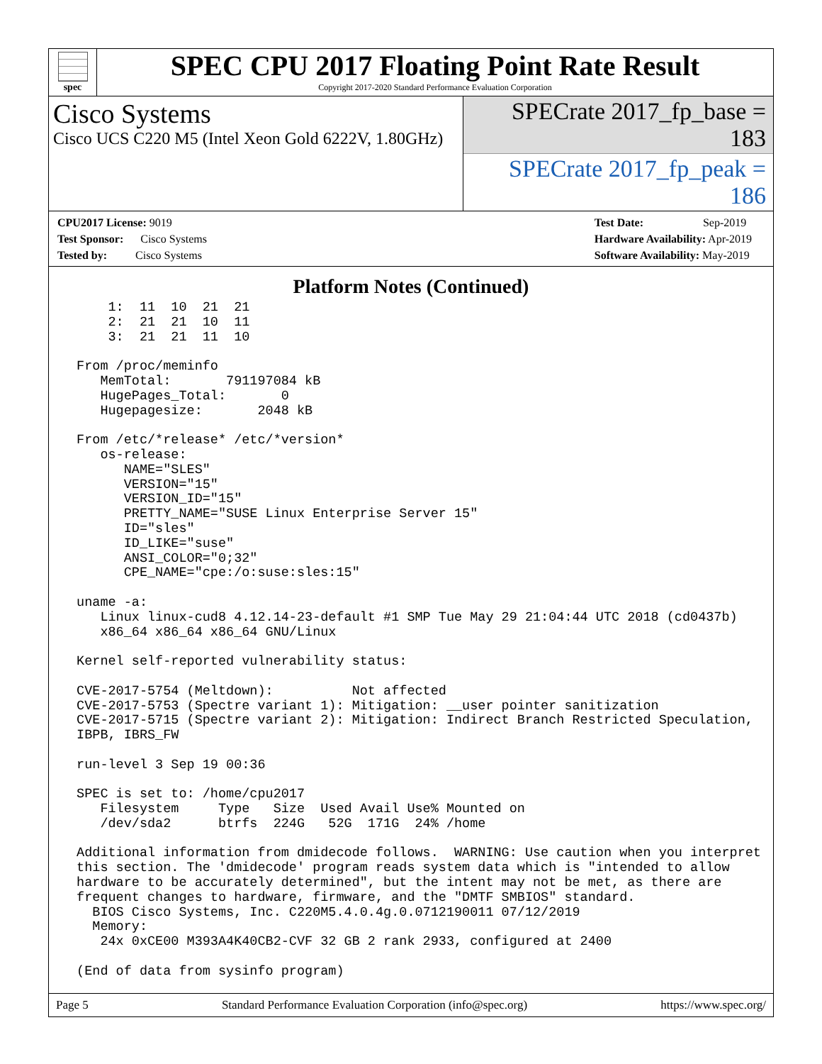spec
SPEC CPU 2017 Floating Point Rate Result
Copyright 2017-2020 Standard Performance Evaluation Corporation
Cisco Systems
Cisco UCS C220 M5 (Intel Xeon Gold 6222V, 1.80GHz)
SPECrate 2017_fp_base = 183
SPECrate 2017_fp_peak = 186
CPU2017 License: 9019
Test Sponsor: Cisco Systems
Tested by: Cisco Systems
Test Date: Sep-2019
Hardware Availability: Apr-2019
Software Availability: May-2019
Platform Notes (Continued)
     1:  11  10  21  21
     2:  21  21  10  11
     3:  21  21  11  10

 From /proc/meminfo
    MemTotal:       791197084 kB
    HugePages_Total:       0
    Hugepagesize:       2048 kB

 From /etc/*release* /etc/*version*
    os-release:
       NAME="SLES"
       VERSION="15"
       VERSION_ID="15"
       PRETTY_NAME="SUSE Linux Enterprise Server 15"
       ID="sles"
       ID_LIKE="suse"
       ANSI_COLOR="0;32"
       CPE_NAME="cpe:/o:suse:sles:15"

 uname -a:
    Linux linux-cud8 4.12.14-23-default #1 SMP Tue May 29 21:04:44 UTC 2018 (cd0437b)
    x86_64 x86_64 x86_64 GNU/Linux

 Kernel self-reported vulnerability status:

 CVE-2017-5754 (Meltdown):          Not affected
 CVE-2017-5753 (Spectre variant 1): Mitigation: __user pointer sanitization
 CVE-2017-5715 (Spectre variant 2): Mitigation: Indirect Branch Restricted Speculation,
 IBPB, IBRS_FW

 run-level 3 Sep 19 00:36

 SPEC is set to: /home/cpu2017
    Filesystem     Type   Size  Used Avail Use% Mounted on
    /dev/sda2      btrfs  224G   52G  171G  24% /home

 Additional information from dmidecode follows.  WARNING: Use caution when you interpret
 this section. The 'dmidecode' program reads system data which is "intended to allow
 hardware to be accurately determined", but the intent may not be met, as there are
 frequent changes to hardware, firmware, and the "DMTF SMBIOS" standard.
   BIOS Cisco Systems, Inc. C220M5.4.0.4g.0.0712190011 07/12/2019
   Memory:
    24x 0xCE00 M393A4K40CB2-CVF 32 GB 2 rank 2933, configured at 2400

 (End of data from sysinfo program)
Page 5 Standard Performance Evaluation Corporation (info@spec.org) https://www.spec.org/